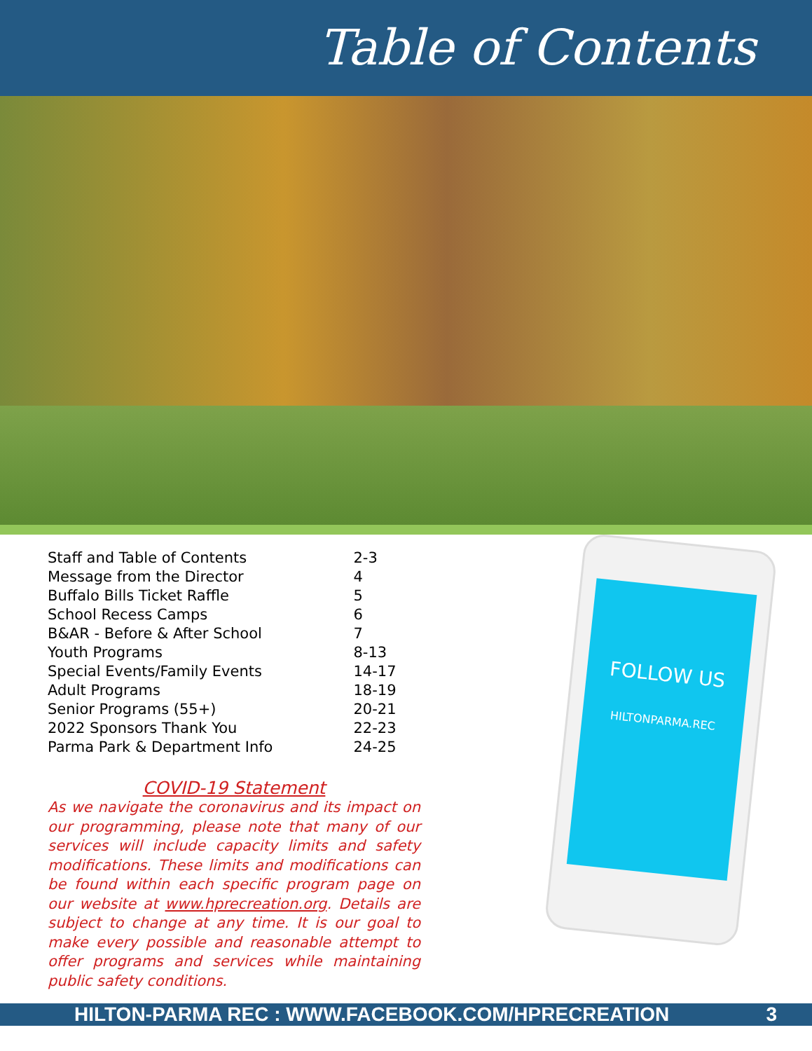Table of Contents
| Staff and Table of Contents | 2-3 |
| Message from the Director | 4 |
| Buffalo Bills Ticket Raffle | 5 |
| School Recess Camps | 6 |
| B&AR - Before & After School | 7 |
| Youth Programs | 8-13 |
| Special Events/Family Events | 14-17 |
| Adult Programs | 18-19 |
| Senior Programs (55+) | 20-21 |
| 2022 Sponsors Thank You | 22-23 |
| Parma Park & Department Info | 24-25 |
COVID-19 Statement
As we navigate the coronavirus and its impact on our programming, please note that many of our services will include capacity limits and safety modifications. These limits and modifications can be found within each specific program page on our website at www.hprecreation.org. Details are subject to change at any time. It is our goal to make every possible and reasonable attempt to offer programs and services while maintaining public safety conditions.
FOLLOW US
HILTONPARMA.REC
HILTON-PARMA REC : WWW.FACEBOOK.COM/HPRECREATION 3